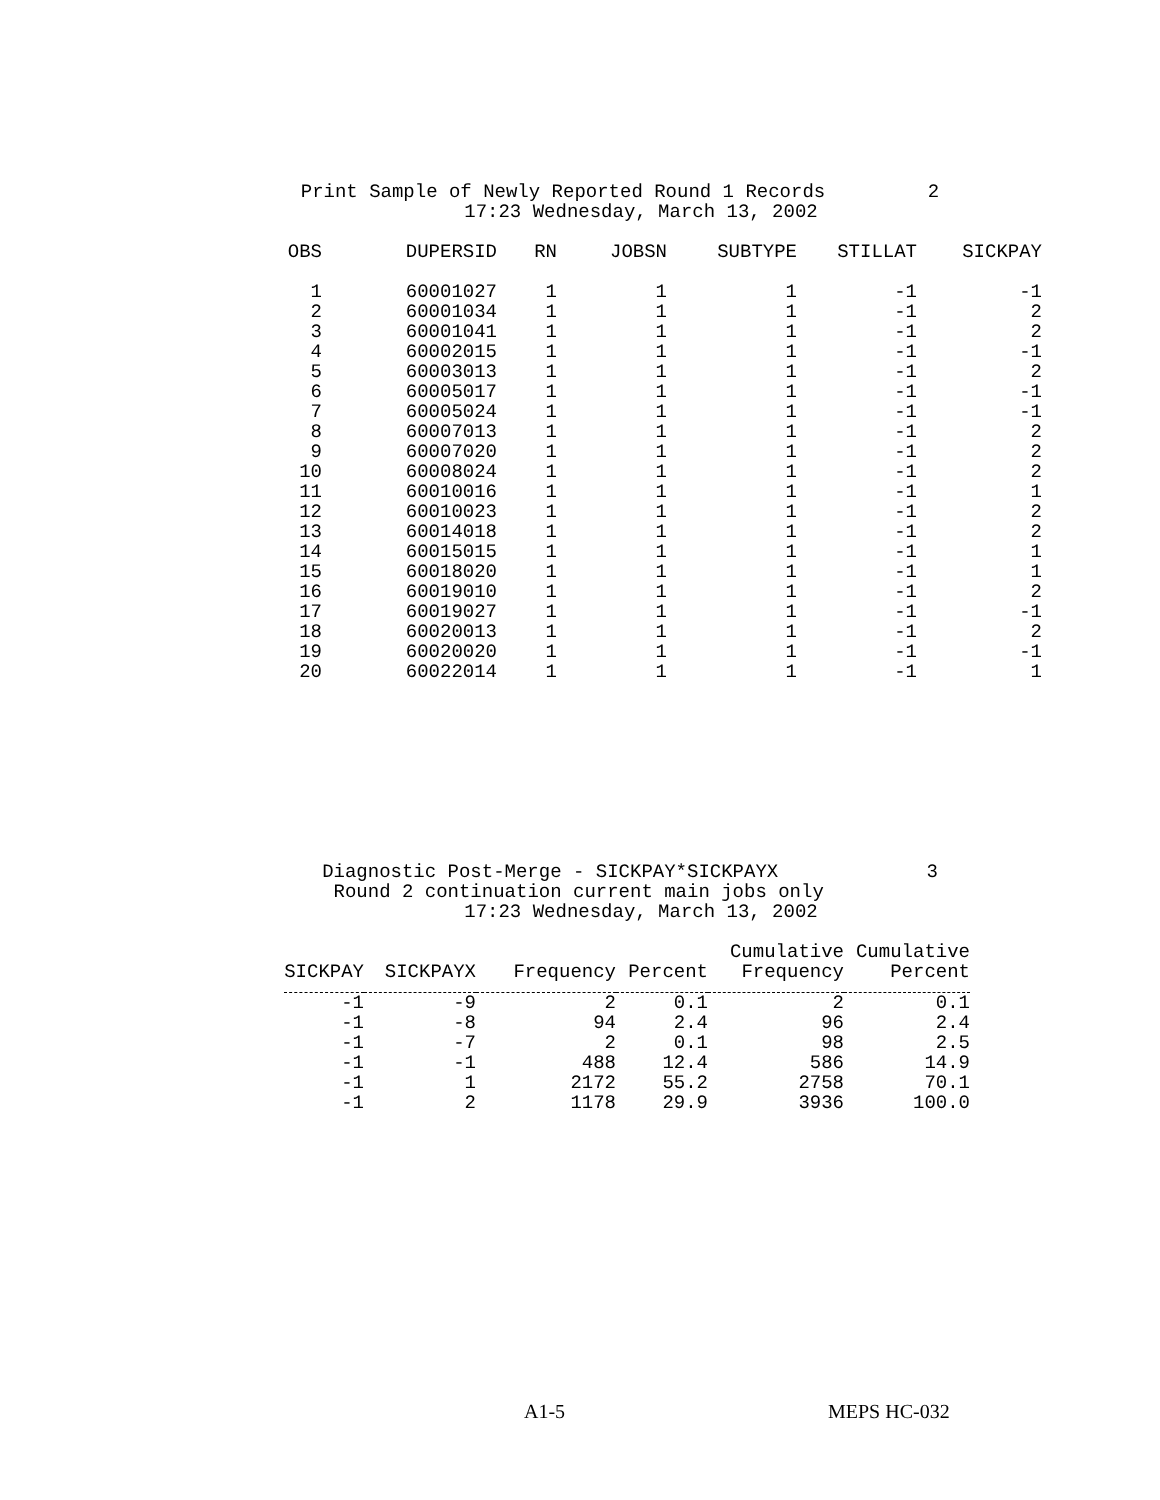Print Sample of Newly Reported Round 1 Records 2
17:23 Wednesday, March 13, 2002
| OBS | DUPERSID | RN | JOBSN | SUBTYPE | STILLAT | SICKPAY |
| --- | --- | --- | --- | --- | --- | --- |
| 1 | 60001027 | 1 | 1 | 1 | -1 | -1 |
| 2 | 60001034 | 1 | 1 | 1 | -1 | 2 |
| 3 | 60001041 | 1 | 1 | 1 | -1 | 2 |
| 4 | 60002015 | 1 | 1 | 1 | -1 | -1 |
| 5 | 60003013 | 1 | 1 | 1 | -1 | 2 |
| 6 | 60005017 | 1 | 1 | 1 | -1 | -1 |
| 7 | 60005024 | 1 | 1 | 1 | -1 | -1 |
| 8 | 60007013 | 1 | 1 | 1 | -1 | 2 |
| 9 | 60007020 | 1 | 1 | 1 | -1 | 2 |
| 10 | 60008024 | 1 | 1 | 1 | -1 | 2 |
| 11 | 60010016 | 1 | 1 | 1 | -1 | 1 |
| 12 | 60010023 | 1 | 1 | 1 | -1 | 2 |
| 13 | 60014018 | 1 | 1 | 1 | -1 | 2 |
| 14 | 60015015 | 1 | 1 | 1 | -1 | 1 |
| 15 | 60018020 | 1 | 1 | 1 | -1 | 1 |
| 16 | 60019010 | 1 | 1 | 1 | -1 | 2 |
| 17 | 60019027 | 1 | 1 | 1 | -1 | -1 |
| 18 | 60020013 | 1 | 1 | 1 | -1 | 2 |
| 19 | 60020020 | 1 | 1 | 1 | -1 | -1 |
| 20 | 60022014 | 1 | 1 | 1 | -1 | 1 |
Diagnostic Post-Merge - SICKPAY*SICKPAYX 3
Round 2 continuation current main jobs only
17:23 Wednesday, March 13, 2002
| SICKPAY | SICKPAYX | Frequency | Percent | Cumulative Frequency | Cumulative Percent |
| --- | --- | --- | --- | --- | --- |
| -1 | -9 | 2 | 0.1 | 2 | 0.1 |
| -1 | -8 | 94 | 2.4 | 96 | 2.4 |
| -1 | -7 | 2 | 0.1 | 98 | 2.5 |
| -1 | -1 | 488 | 12.4 | 586 | 14.9 |
| -1 | 1 | 2172 | 55.2 | 2758 | 70.1 |
| -1 | 2 | 1178 | 29.9 | 3936 | 100.0 |
A1-5 MEPS HC-032